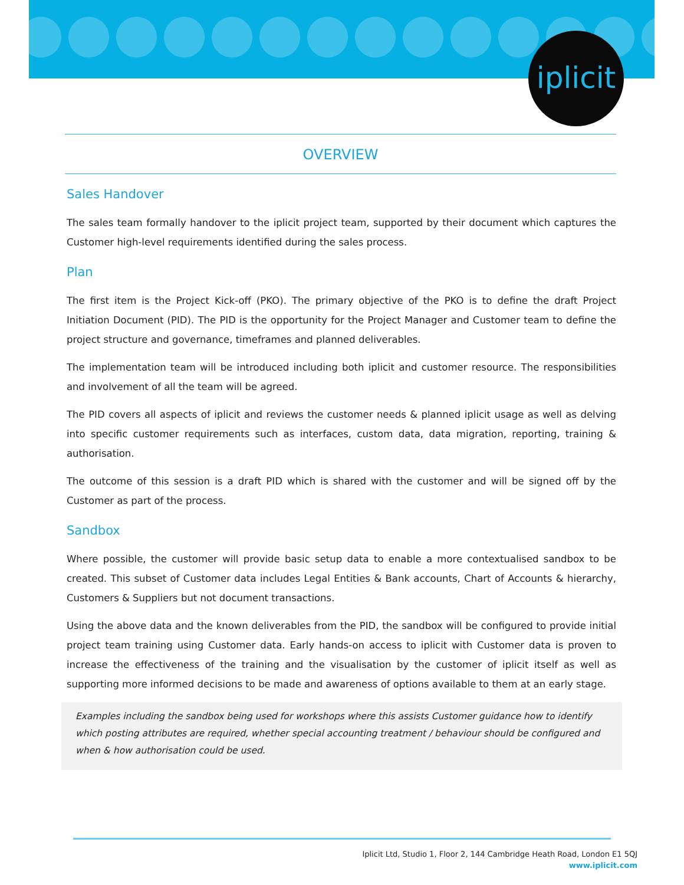iplicit
OVERVIEW
Sales Handover
The sales team formally handover to the iplicit project team, supported by their document which captures the Customer high-level requirements identified during the sales process.
Plan
The first item is the Project Kick-off (PKO). The primary objective of the PKO is to define the draft Project Initiation Document (PID). The PID is the opportunity for the Project Manager and Customer team to define the project structure and governance, timeframes and planned deliverables.
The implementation team will be introduced including both iplicit and customer resource. The responsibilities and involvement of all the team will be agreed.
The PID covers all aspects of iplicit and reviews the customer needs & planned iplicit usage as well as delving into specific customer requirements such as interfaces, custom data, data migration, reporting, training & authorisation.
The outcome of this session is a draft PID which is shared with the customer and will be signed off by the Customer as part of the process.
Sandbox
Where possible, the customer will provide basic setup data to enable a more contextualised sandbox to be created. This subset of Customer data includes Legal Entities & Bank accounts, Chart of Accounts & hierarchy, Customers & Suppliers but not document transactions.
Using the above data and the known deliverables from the PID, the sandbox will be configured to provide initial project team training using Customer data. Early hands-on access to iplicit with Customer data is proven to increase the effectiveness of the training and the visualisation by the customer of iplicit itself as well as supporting more informed decisions to be made and awareness of options available to them at an early stage.
Examples including the sandbox being used for workshops where this assists Customer guidance how to identify which posting attributes are required, whether special accounting treatment / behaviour should be configured and when & how authorisation could be used.
Iplicit Ltd, Studio 1, Floor 2, 144 Cambridge Heath Road, London E1 5QJ
www.iplicit.com